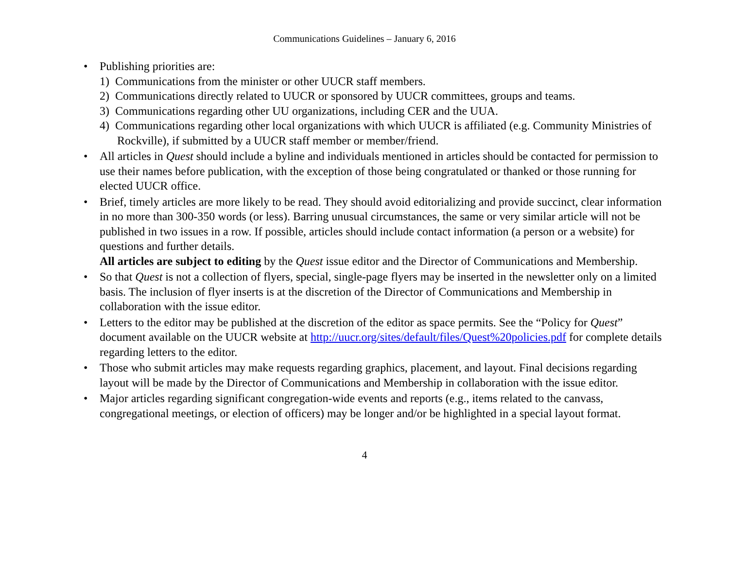Communications Guidelines – January 6, 2016
• Publishing priorities are:
1) Communications from the minister or other UUCR staff members.
2) Communications directly related to UUCR or sponsored by UUCR committees, groups and teams.
3) Communications regarding other UU organizations, including CER and the UUA.
4) Communications regarding other local organizations with which UUCR is affiliated (e.g. Community Ministries of Rockville), if submitted by a UUCR staff member or member/friend.
• All articles in Quest should include a byline and individuals mentioned in articles should be contacted for permission to use their names before publication, with the exception of those being congratulated or thanked or those running for elected UUCR office.
• Brief, timely articles are more likely to be read. They should avoid editorializing and provide succinct, clear information in no more than 300-350 words (or less). Barring unusual circumstances, the same or very similar article will not be published in two issues in a row. If possible, articles should include contact information (a person or a website) for questions and further details.
All articles are subject to editing by the Quest issue editor and the Director of Communications and Membership.
• So that Quest is not a collection of flyers, special, single-page flyers may be inserted in the newsletter only on a limited basis. The inclusion of flyer inserts is at the discretion of the Director of Communications and Membership in collaboration with the issue editor.
• Letters to the editor may be published at the discretion of the editor as space permits. See the “Policy for Quest” document available on the UUCR website at http://uucr.org/sites/default/files/Quest%20policies.pdf for complete details regarding letters to the editor.
• Those who submit articles may make requests regarding graphics, placement, and layout. Final decisions regarding layout will be made by the Director of Communications and Membership in collaboration with the issue editor.
• Major articles regarding significant congregation-wide events and reports (e.g., items related to the canvass, congregational meetings, or election of officers) may be longer and/or be highlighted in a special layout format.
4